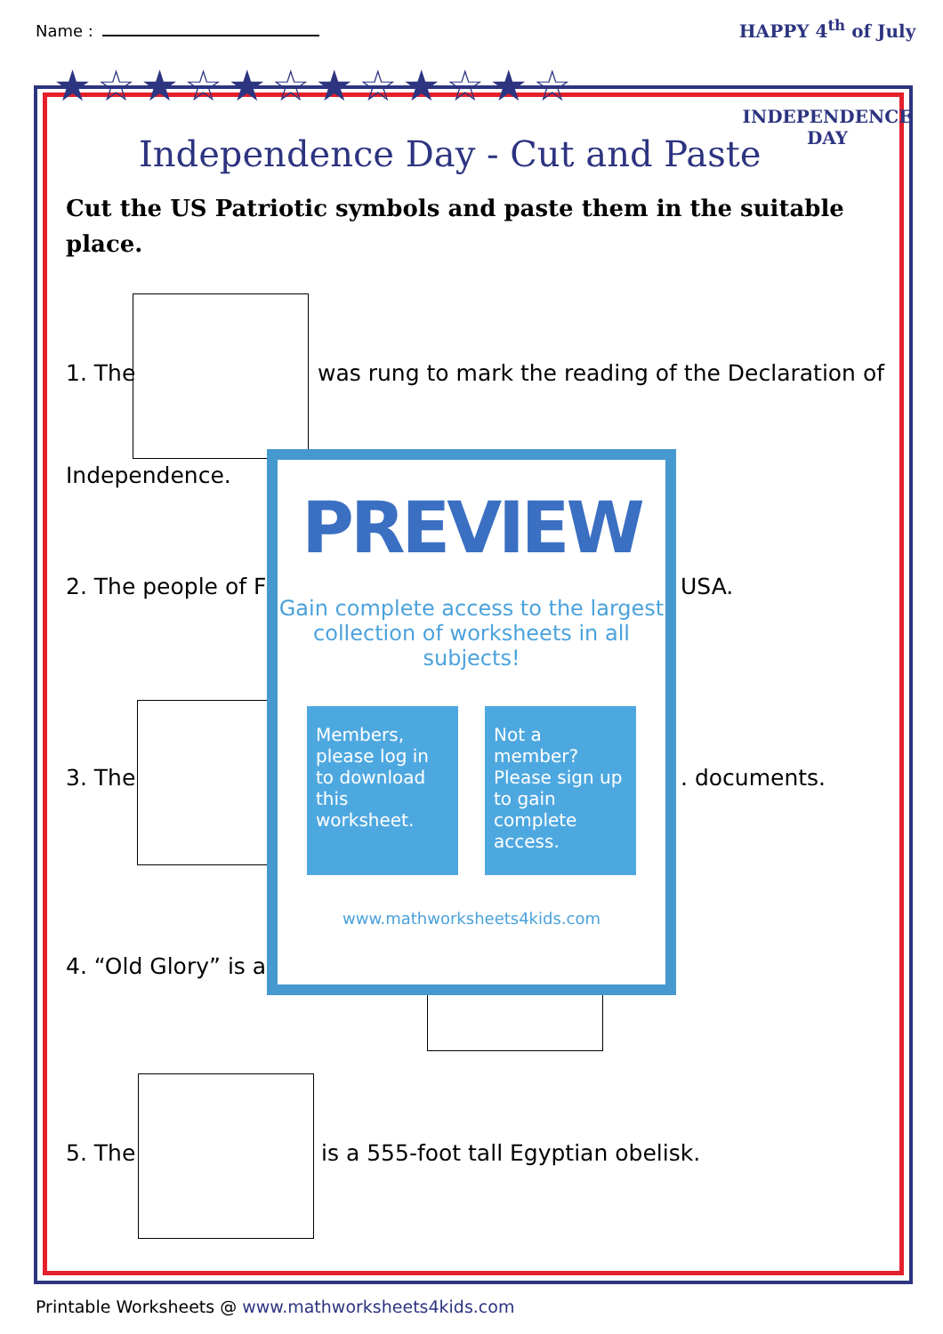Name :
★☆★☆★☆★☆★☆★☆
HAPPY 4<sup>th</sup> of July
INDEPENDENCE DAY
Independence Day - Cut and Paste
Cut the US Patriotic symbols and paste them in the suitable place.
1. The
was rung to mark the reading of the Declaration of
Independence.
2. The people of F USA.
3. The . documents.
4. “Old Glory” is a
5. The
is a 555-foot tall Egyptian obelisk.
PREVIEW
Gain complete access to the largest collection of worksheets in all subjects!
Members, please log in to download this worksheet.
Not a member? Please sign up to gain complete access.
www.mathworksheets4kids.com
Printable Worksheets @ www.mathworksheets4kids.com